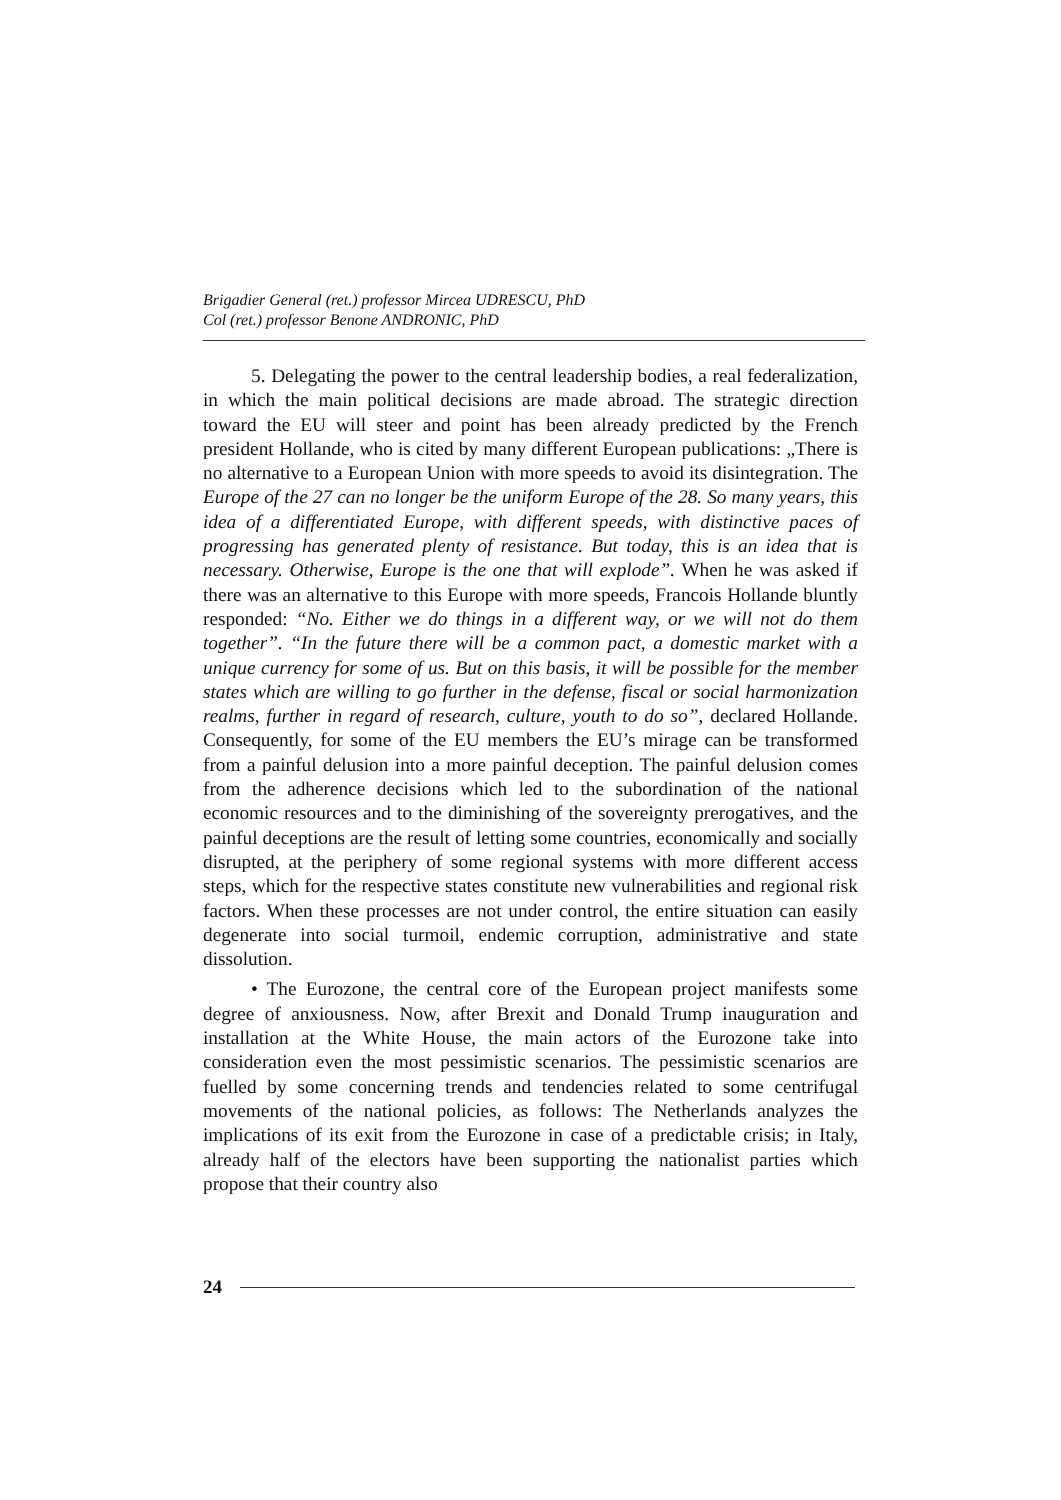Brigadier General (ret.) professor Mircea UDRESCU, PhD
Col (ret.) professor Benone ANDRONIC, PhD
5. Delegating the power to the central leadership bodies, a real federalization, in which the main political decisions are made abroad. The strategic direction toward the EU will steer and point has been already predicted by the French president Hollande, who is cited by many different European publications: „There is no alternative to a European Union with more speeds to avoid its disintegration. The Europe of the 27 can no longer be the uniform Europe of the 28. So many years, this idea of a differentiated Europe, with different speeds, with distinctive paces of progressing has generated plenty of resistance. But today, this is an idea that is necessary. Otherwise, Europe is the one that will explode”. When he was asked if there was an alternative to this Europe with more speeds, Francois Hollande bluntly responded: “No. Either we do things in a different way, or we will not do them together”. “In the future there will be a common pact, a domestic market with a unique currency for some of us. But on this basis, it will be possible for the member states which are willing to go further in the defense, fiscal or social harmonization realms, further in regard of research, culture, youth to do so”, declared Hollande. Consequently, for some of the EU members the EU’s mirage can be transformed from a painful delusion into a more painful deception. The painful delusion comes from the adherence decisions which led to the subordination of the national economic resources and to the diminishing of the sovereignty prerogatives, and the painful deceptions are the result of letting some countries, economically and socially disrupted, at the periphery of some regional systems with more different access steps, which for the respective states constitute new vulnerabilities and regional risk factors. When these processes are not under control, the entire situation can easily degenerate into social turmoil, endemic corruption, administrative and state dissolution.
• The Eurozone, the central core of the European project manifests some degree of anxiousness. Now, after Brexit and Donald Trump inauguration and installation at the White House, the main actors of the Eurozone take into consideration even the most pessimistic scenarios. The pessimistic scenarios are fuelled by some concerning trends and tendencies related to some centrifugal movements of the national policies, as follows: The Netherlands analyzes the implications of its exit from the Eurozone in case of a predictable crisis; in Italy, already half of the electors have been supporting the nationalist parties which propose that their country also
24